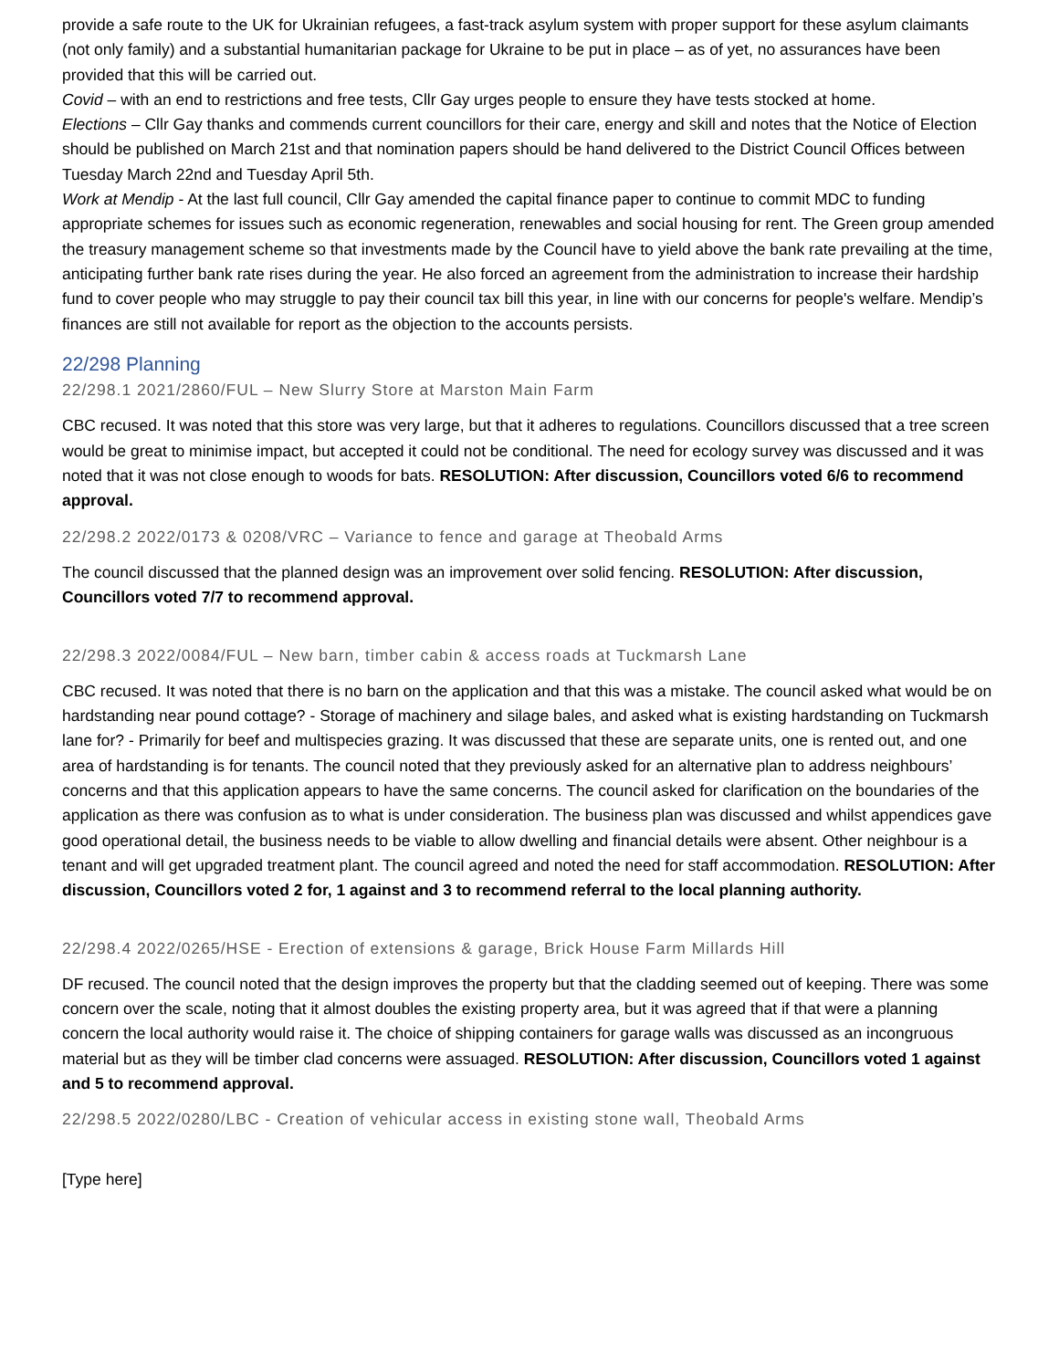provide a safe route to the UK for Ukrainian refugees, a fast-track asylum system with proper support for these asylum claimants (not only family) and a substantial humanitarian package for Ukraine to be put in place – as of yet, no assurances have been provided that this will be carried out.
Covid – with an end to restrictions and free tests, Cllr Gay urges people to ensure they have tests stocked at home.
Elections – Cllr Gay thanks and commends current councillors for their care, energy and skill and notes that the Notice of Election should be published on March 21st and that nomination papers should be hand delivered to the District Council Offices between Tuesday March 22nd and Tuesday April 5th.
Work at Mendip - At the last full council, Cllr Gay amended the capital finance paper to continue to commit MDC to funding appropriate schemes for issues such as economic regeneration, renewables and social housing for rent. The Green group amended the treasury management scheme so that investments made by the Council have to yield above the bank rate prevailing at the time, anticipating further bank rate rises during the year. He also forced an agreement from the administration to increase their hardship fund to cover people who may struggle to pay their council tax bill this year, in line with our concerns for people's welfare. Mendip’s finances are still not available for report as the objection to the accounts persists.
22/298 Planning
22/298.1 2021/2860/FUL – New Slurry Store at Marston Main Farm
CBC recused. It was noted that this store was very large, but that it adheres to regulations. Councillors discussed that a tree screen would be great to minimise impact, but accepted it could not be conditional. The need for ecology survey was discussed and it was noted that it was not close enough to woods for bats. RESOLUTION: After discussion, Councillors voted 6/6 to recommend approval.
22/298.2 2022/0173 & 0208/VRC – Variance to fence and garage at Theobald Arms
The council discussed that the planned design was an improvement over solid fencing. RESOLUTION: After discussion, Councillors voted 7/7 to recommend approval.
22/298.3 2022/0084/FUL – New barn, timber cabin & access roads at Tuckmarsh Lane
CBC recused. It was noted that there is no barn on the application and that this was a mistake. The council asked what would be on hardstanding near pound cottage? - Storage of machinery and silage bales, and asked what is existing hardstanding on Tuckmarsh lane for? - Primarily for beef and multispecies grazing. It was discussed that these are separate units, one is rented out, and one area of hardstanding is for tenants. The council noted that they previously asked for an alternative plan to address neighbours’ concerns and that this application appears to have the same concerns. The council asked for clarification on the boundaries of the application as there was confusion as to what is under consideration. The business plan was discussed and whilst appendices gave good operational detail, the business needs to be viable to allow dwelling and financial details were absent. Other neighbour is a tenant and will get upgraded treatment plant. The council agreed and noted the need for staff accommodation. RESOLUTION: After discussion, Councillors voted 2 for, 1 against and 3 to recommend referral to the local planning authority.
22/298.4 2022/0265/HSE - Erection of extensions & garage, Brick House Farm Millards Hill
DF recused. The council noted that the design improves the property but that the cladding seemed out of keeping. There was some concern over the scale, noting that it almost doubles the existing property area, but it was agreed that if that were a planning concern the local authority would raise it. The choice of shipping containers for garage walls was discussed as an incongruous material but as they will be timber clad concerns were assuaged. RESOLUTION: After discussion, Councillors voted 1 against and 5 to recommend approval.
22/298.5 2022/0280/LBC - Creation of vehicular access in existing stone wall, Theobald Arms
[Type here]